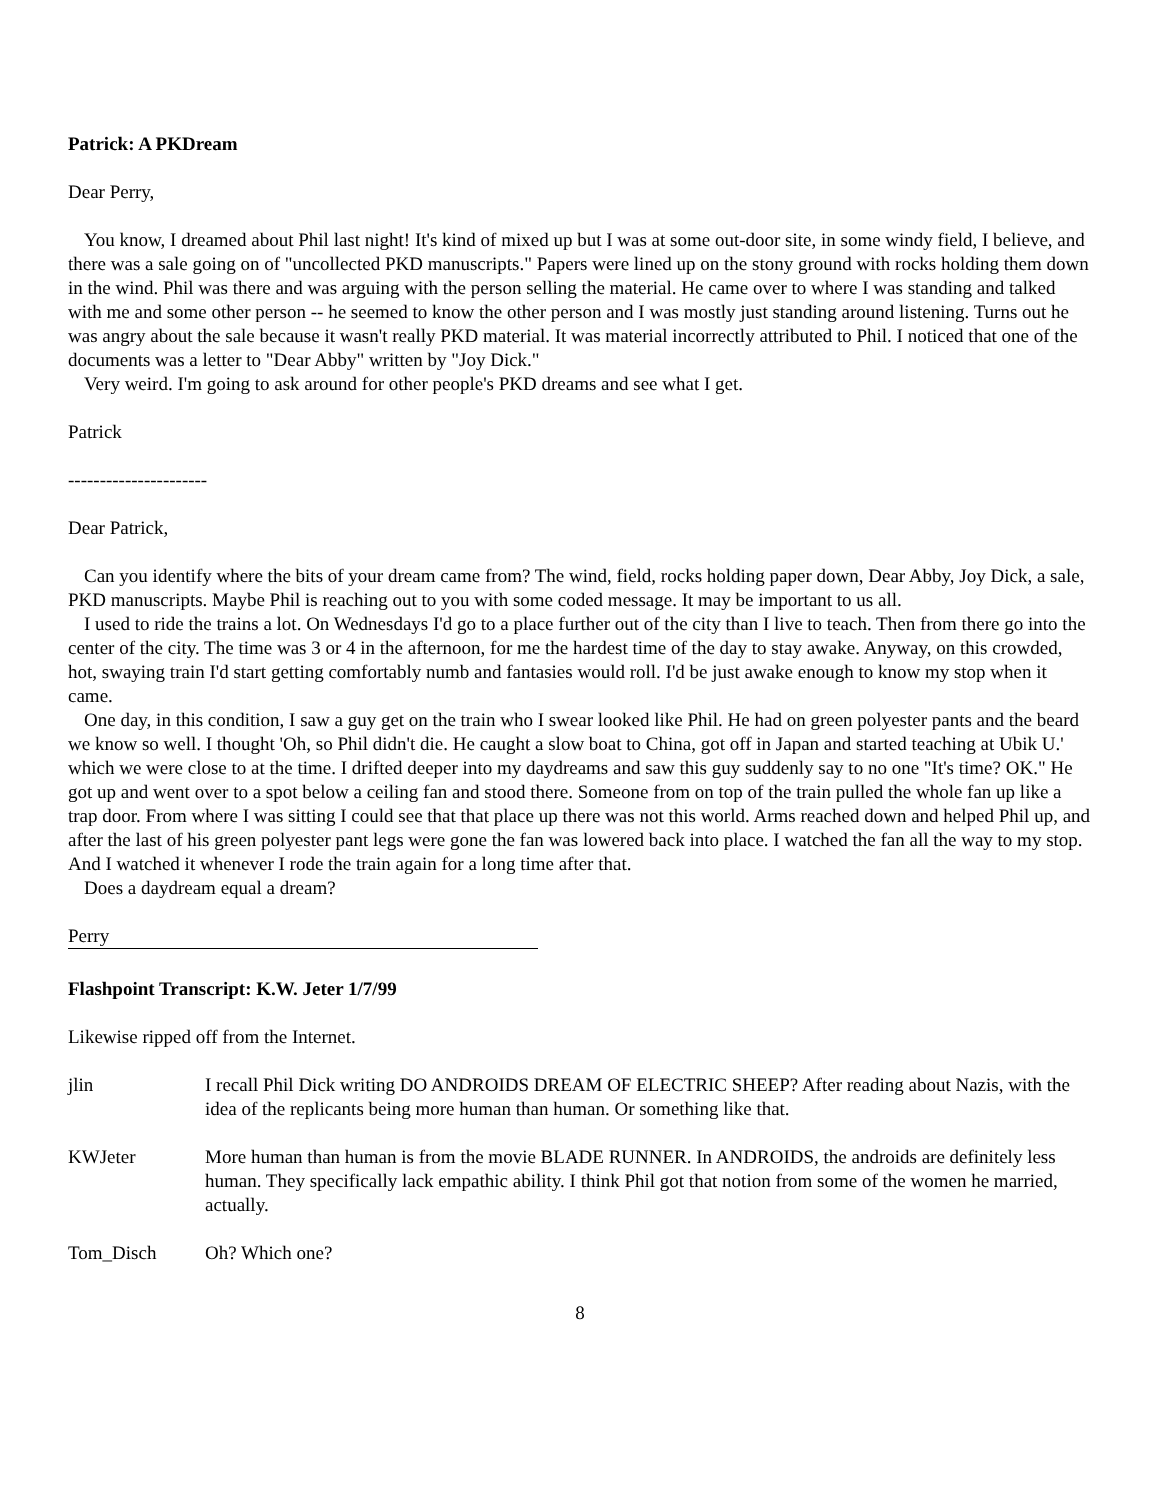Patrick: A PKDream
Dear Perry,
You know, I dreamed about Phil last night! It's kind of mixed up but I was at some out-door site, in some windy field, I believe, and there was a sale going on of "uncollected PKD manuscripts." Papers were lined up on the stony ground with rocks holding them down in the wind. Phil was there and was arguing with the person selling the material. He came over to where I was standing and talked with me and some other person -- he seemed to know the other person and I was mostly just standing around listening. Turns out he was angry about the sale because it wasn't really PKD material. It was material incorrectly attributed to Phil. I noticed that one of the documents was a letter to "Dear Abby" written by "Joy Dick."
Very weird. I'm going to ask around for other people's PKD dreams and see what I get.
Patrick
----------------------
Dear Patrick,
Can you identify where the bits of your dream came from? The wind, field, rocks holding paper down, Dear Abby, Joy Dick, a sale, PKD manuscripts. Maybe Phil is reaching out to you with some coded message. It may be important to us all.
I used to ride the trains a lot. On Wednesdays I'd go to a place further out of the city than I live to teach. Then from there go into the center of the city. The time was 3 or 4 in the afternoon, for me the hardest time of the day to stay awake. Anyway, on this crowded, hot, swaying train I'd start getting comfortably numb and fantasies would roll. I'd be just awake enough to know my stop when it came.
One day, in this condition, I saw a guy get on the train who I swear looked like Phil. He had on green polyester pants and the beard we know so well. I thought 'Oh, so Phil didn't die. He caught a slow boat to China, got off in Japan and started teaching at Ubik U.' which we were close to at the time. I drifted deeper into my daydreams and saw this guy suddenly say to no one "It's time? OK." He got up and went over to a spot below a ceiling fan and stood there. Someone from on top of the train pulled the whole fan up like a trap door. From where I was sitting I could see that that place up there was not this world. Arms reached down and helped Phil up, and after the last of his green polyester pant legs were gone the fan was lowered back into place. I watched the fan all the way to my stop. And I watched it whenever I rode the train again for a long time after that.
Does a daydream equal a dream?
Perry
Flashpoint Transcript: K.W. Jeter 1/7/99
Likewise ripped off from the Internet.
jlin I recall Phil Dick writing DO ANDROIDS DREAM OF ELECTRIC SHEEP? After reading about Nazis, with the idea of the replicants being more human than human. Or something like that.
KWJeter More human than human is from the movie BLADE RUNNER. In ANDROIDS, the androids are definitely less human. They specifically lack empathic ability. I think Phil got that notion from some of the women he married, actually.
Tom_Disch Oh? Which one?
8